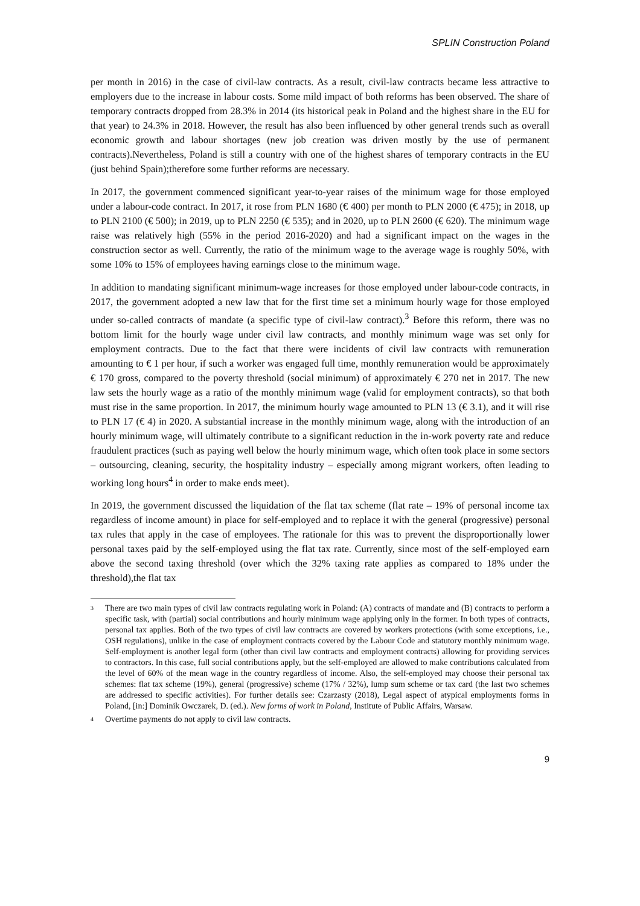SPLIN Construction Poland
per month in 2016) in the case of civil-law contracts. As a result, civil-law contracts became less attractive to employers due to the increase in labour costs. Some mild impact of both reforms has been observed. The share of temporary contracts dropped from 28.3% in 2014 (its historical peak in Poland and the highest share in the EU for that year) to 24.3% in 2018. However, the result has also been influenced by other general trends such as overall economic growth and labour shortages (new job creation was driven mostly by the use of permanent contracts).Nevertheless, Poland is still a country with one of the highest shares of temporary contracts in the EU (just behind Spain);therefore some further reforms are necessary.
In 2017, the government commenced significant year-to-year raises of the minimum wage for those employed under a labour-code contract. In 2017, it rose from PLN 1680 (€ 400) per month to PLN 2000 (€ 475); in 2018, up to PLN 2100 (€ 500); in 2019, up to PLN 2250 (€ 535); and in 2020, up to PLN 2600 (€ 620). The minimum wage raise was relatively high (55% in the period 2016-2020) and had a significant impact on the wages in the construction sector as well. Currently, the ratio of the minimum wage to the average wage is roughly 50%, with some 10% to 15% of employees having earnings close to the minimum wage.
In addition to mandating significant minimum-wage increases for those employed under labour-code contracts, in 2017, the government adopted a new law that for the first time set a minimum hourly wage for those employed under so-called contracts of mandate (a specific type of civil-law contract).<sup>3</sup> Before this reform, there was no bottom limit for the hourly wage under civil law contracts, and monthly minimum wage was set only for employment contracts. Due to the fact that there were incidents of civil law contracts with remuneration amounting to € 1 per hour, if such a worker was engaged full time, monthly remuneration would be approximately € 170 gross, compared to the poverty threshold (social minimum) of approximately € 270 net in 2017. The new law sets the hourly wage as a ratio of the monthly minimum wage (valid for employment contracts), so that both must rise in the same proportion. In 2017, the minimum hourly wage amounted to PLN 13 (€ 3.1), and it will rise to PLN 17 (€ 4) in 2020. A substantial increase in the monthly minimum wage, along with the introduction of an hourly minimum wage, will ultimately contribute to a significant reduction in the in-work poverty rate and reduce fraudulent practices (such as paying well below the hourly minimum wage, which often took place in some sectors – outsourcing, cleaning, security, the hospitality industry – especially among migrant workers, often leading to working long hours<sup>4</sup> in order to make ends meet).
In 2019, the government discussed the liquidation of the flat tax scheme (flat rate – 19% of personal income tax regardless of income amount) in place for self-employed and to replace it with the general (progressive) personal tax rules that apply in the case of employees. The rationale for this was to prevent the disproportionally lower personal taxes paid by the self-employed using the flat tax rate. Currently, since most of the self-employed earn above the second taxing threshold (over which the 32% taxing rate applies as compared to 18% under the threshold),the flat tax
<sup>3</sup> There are two main types of civil law contracts regulating work in Poland: (A) contracts of mandate and (B) contracts to perform a specific task, with (partial) social contributions and hourly minimum wage applying only in the former. In both types of contracts, personal tax applies. Both of the two types of civil law contracts are covered by workers protections (with some exceptions, i.e., OSH regulations), unlike in the case of employment contracts covered by the Labour Code and statutory monthly minimum wage. Self-employment is another legal form (other than civil law contracts and employment contracts) allowing for providing services to contractors. In this case, full social contributions apply, but the self-employed are allowed to make contributions calculated from the level of 60% of the mean wage in the country regardless of income. Also, the self-employed may choose their personal tax schemes: flat tax scheme (19%), general (progressive) scheme (17% / 32%), lump sum scheme or tax card (the last two schemes are addressed to specific activities). For further details see: Czarzasty (2018), Legal aspect of atypical employments forms in Poland, [in:] Dominik Owczarek, D. (ed.). New forms of work in Poland, Institute of Public Affairs, Warsaw.
<sup>4</sup> Overtime payments do not apply to civil law contracts.
9